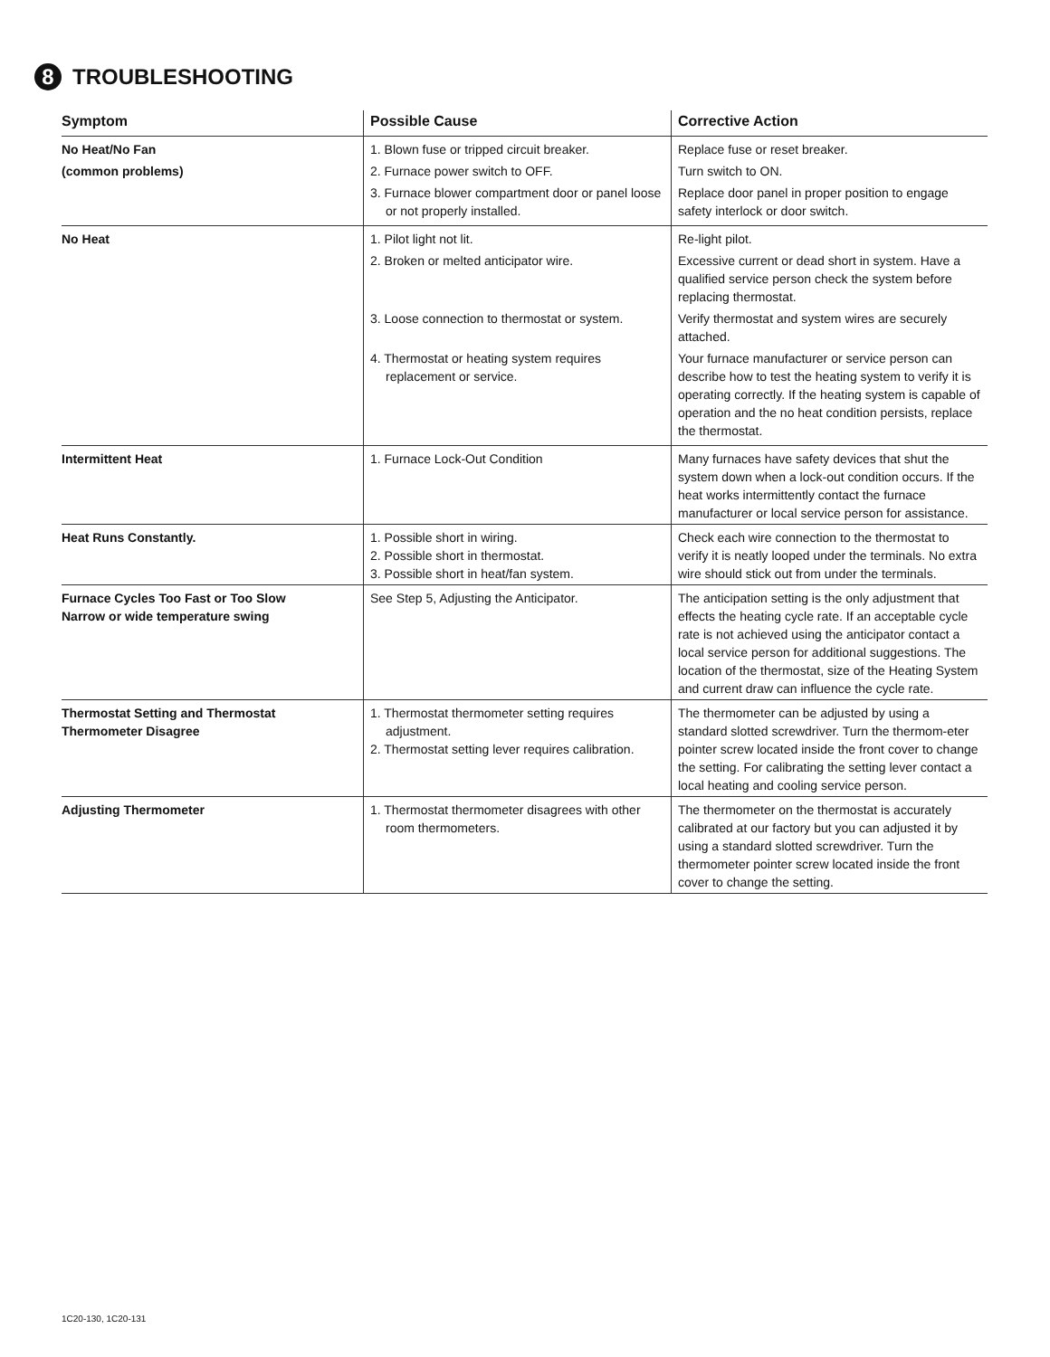8 TROUBLESHOOTING
| Symptom | Possible Cause | Corrective Action |
| --- | --- | --- |
| No Heat/No Fan (common problems) | 1. Blown fuse or tripped circuit breaker. 2. Furnace power switch to OFF. 3. Furnace blower compartment door or panel loose or not properly installed. | Replace fuse or reset breaker. Turn switch to ON. Replace door panel in proper position to engage safety interlock or door switch. |
| No Heat | 1. Pilot light not lit. 2. Broken or melted anticipator wire. 3. Loose connection to thermostat or system. 4. Thermostat or heating system requires replacement or service. | Re-light pilot. Excessive current or dead short in system. Have a qualified service person check the system before replacing thermostat. Verify thermostat and system wires are securely attached. Your furnace manufacturer or service person can describe how to test the heating system to verify it is operating correctly. If the heating system is capable of operation and the no heat condition persists, replace the thermostat. |
| Intermittent Heat | 1. Furnace Lock-Out Condition | Many furnaces have safety devices that shut the system down when a lock-out condition occurs. If the heat works intermittently contact the furnace manufacturer or local service person for assistance. |
| Heat Runs Constantly. | 1. Possible short in wiring. 2. Possible short in thermostat. 3. Possible short in heat/fan system. | Check each wire connection to the thermostat to verify it is neatly looped under the terminals. No extra wire should stick out from under the terminals. |
| Furnace Cycles Too Fast or Too Slow Narrow or wide temperature swing | See Step 5, Adjusting the Anticipator. | The anticipation setting is the only adjustment that effects the heating cycle rate. If an acceptable cycle rate is not achieved using the anticipator contact a local service person for additional suggestions. The location of the thermostat, size of the Heating System and current draw can influence the cycle rate. |
| Thermostat Setting and Thermostat Thermometer Disagree | 1. Thermostat thermometer setting requires adjustment. 2. Thermostat setting lever requires calibration. | The thermometer can be adjusted by using a standard slotted screwdriver. Turn the thermom-eter pointer screw located inside the front cover to change the setting. For calibrating the setting lever contact a local heating and cooling service person. |
| Adjusting Thermometer | 1. Thermostat thermometer disagrees with other room thermometers. | The thermometer on the thermostat is accurately calibrated at our factory but you can adjusted it by using a standard slotted screwdriver. Turn the thermometer pointer screw located inside the front cover to change the setting. |
1C20-130, 1C20-131